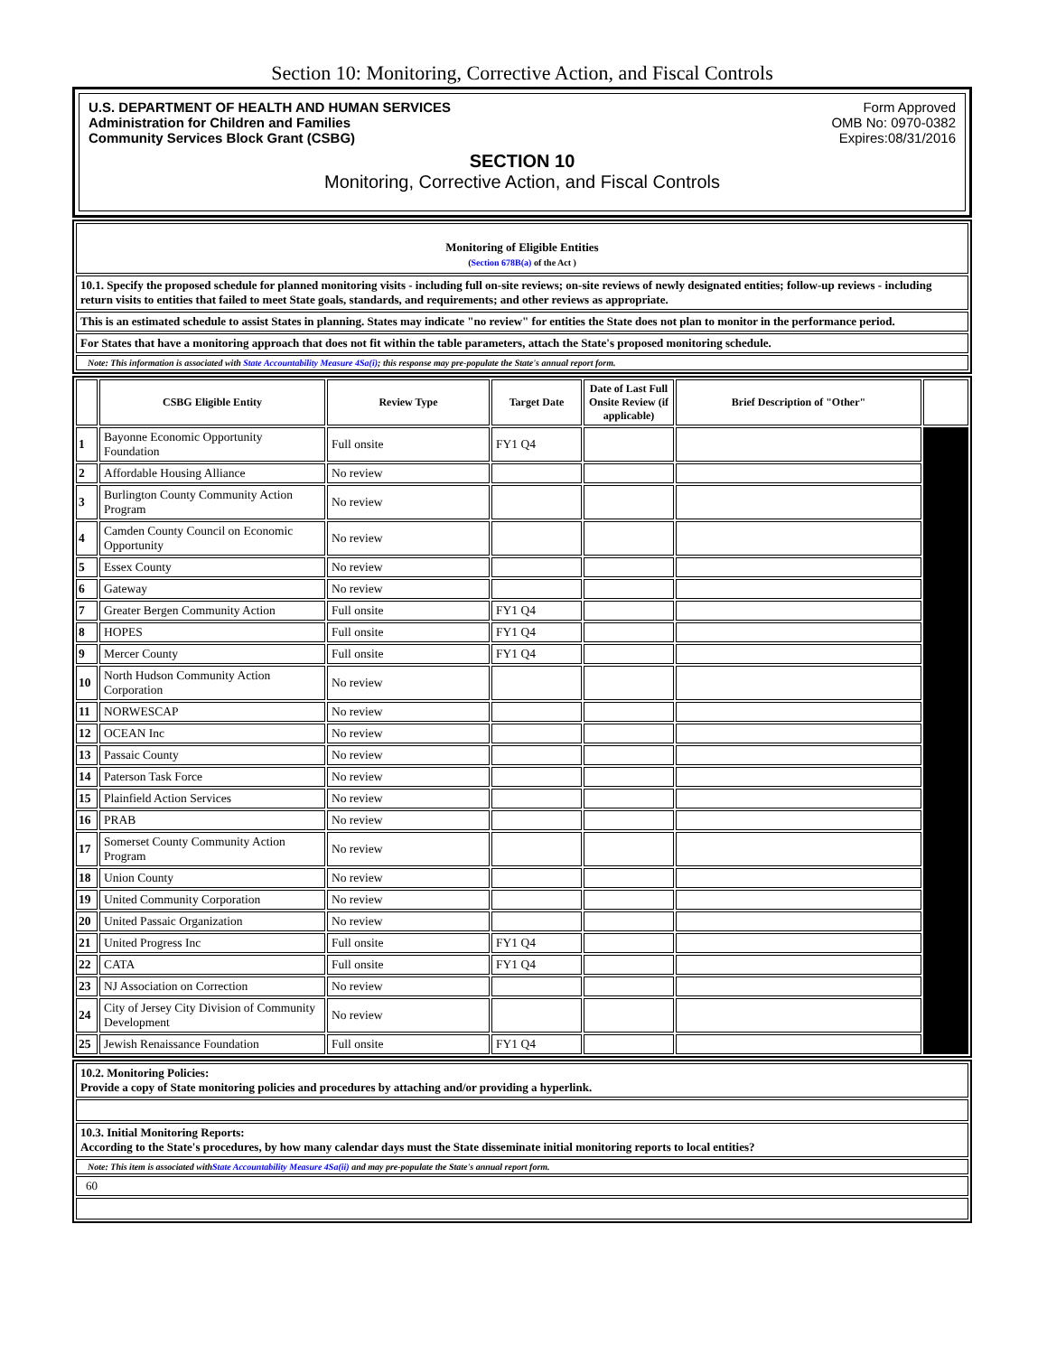Section 10: Monitoring, Corrective Action, and Fiscal Controls
U.S. DEPARTMENT OF HEALTH AND HUMAN SERVICES
Administration for Children and Families
Community Services Block Grant (CSBG)
Form Approved
OMB No: 0970-0382
Expires:08/31/2016
SECTION 10
Monitoring, Corrective Action, and Fiscal Controls
| Monitoring of Eligible Entities ( Section 678B(a) of the Act ) |
| 10.1. Specify the proposed schedule for planned monitoring visits - including full on-site reviews; on-site reviews of newly designated entities; follow-up reviews - including return visits to entities that failed to meet State goals, standards, and requirements; and other reviews as appropriate. |
| This is an estimated schedule to assist States in planning. States may indicate "no review" for entities the State does not plan to monitor in the performance period. |
| For States that have a monitoring approach that does not fit within the table parameters, attach the State's proposed monitoring schedule. |
| Note: This information is associated with State Accountability Measure 4Sa(i) ; this response may pre-populate the State's annual report form. |
| | CSBG Eligible Entity | Review Type | Target Date | Date of Last Full Onsite Review (if applicable) | Brief Description of "Other" | |
| --- | --- | --- | --- | --- | --- | --- |
| 1 | Bayonne Economic Opportunity Foundation | Full onsite | FY1 Q4 | | | |
| 2 | Affordable Housing Alliance | No review | | | | |
| 3 | Burlington County Community Action Program | No review | | | | |
| 4 | Camden County Council on Economic Opportunity | No review | | | | |
| 5 | Essex County | No review | | | | |
| 6 | Gateway | No review | | | | |
| 7 | Greater Bergen Community Action | Full onsite | FY1 Q4 | | | |
| 8 | HOPES | Full onsite | FY1 Q4 | | | |
| 9 | Mercer County | Full onsite | FY1 Q4 | | | |
| 10 | North Hudson Community Action Corporation | No review | | | | |
| 11 | NORWESCAP | No review | | | | |
| 12 | OCEAN Inc | No review | | | | |
| 13 | Passaic County | No review | | | | |
| 14 | Paterson Task Force | No review | | | | |
| 15 | Plainfield Action Services | No review | | | | |
| 16 | PRAB | No review | | | | |
| 17 | Somerset County Community Action Program | No review | | | | |
| 18 | Union County | No review | | | | |
| 19 | United Community Corporation | No review | | | | |
| 20 | United Passaic Organization | No review | | | | |
| 21 | United Progress Inc | Full onsite | FY1 Q4 | | | |
| 22 | CATA | Full onsite | FY1 Q4 | | | |
| 23 | NJ Association on Correction | No review | | | | |
| 24 | City of Jersey City Division of Community Development | No review | | | | |
| 25 | Jewish Renaissance Foundation | Full onsite | FY1 Q4 | | | |
| 10.2. Monitoring Policies: Provide a copy of State monitoring policies and procedures by attaching and/or providing a hyperlink. |
| 10.3. Initial Monitoring Reports: According to the State's procedures, by how many calendar days must the State disseminate initial monitoring reports to local entities? |
| Note: This item is associated with State Accountability Measure 4Sa(ii) and may pre-populate the State's annual report form. |
| 60 |